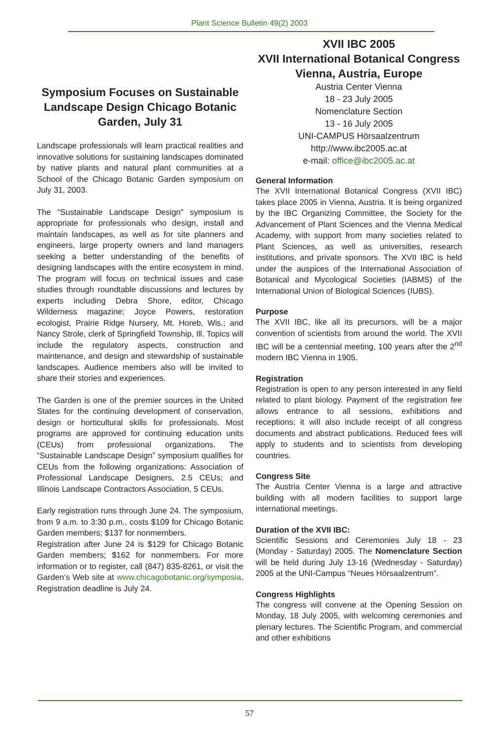Plant Science Bulletin 49(2) 2003
Symposium Focuses on Sustainable Landscape Design Chicago Botanic Garden, July 31
Landscape professionals will learn practical realities and innovative solutions for sustaining landscapes dominated by native plants and natural plant communities at a School of the Chicago Botanic Garden symposium on July 31, 2003.
The “Sustainable Landscape Design” symposium is appropriate for professionals who design, install and maintain landscapes, as well as for site planners and engineers, large property owners and land managers seeking a better understanding of the benefits of designing landscapes with the entire ecosystem in mind. The program will focus on technical issues and case studies through roundtable discussions and lectures by experts including Debra Shore, editor, Chicago Wilderness magazine; Joyce Powers, restoration ecologist, Prairie Ridge Nursery, Mt. Horeb, Wis.; and Nancy Strole, clerk of Springfield Township, Ill. Topics will include the regulatory aspects, construction and maintenance, and design and stewardship of sustainable landscapes. Audience members also will be invited to share their stories and experiences.
The Garden is one of the premier sources in the United States for the continuing development of conservation, design or horticultural skills for professionals. Most programs are approved for continuing education units (CEUs) from professional organizations. The “Sustainable Landscape Design” symposium qualifies for CEUs from the following organizations: Association of Professional Landscape Designers, 2.5 CEUs; and Illinois Landscape Contractors Association, 5 CEUs.
Early registration runs through June 24. The symposium, from 9 a.m. to 3:30 p.m., costs $109 for Chicago Botanic Garden members; $137 for nonmembers.
Registration after June 24 is $129 for Chicago Botanic Garden members; $162 for nonmembers. For more information or to register, call (847) 835-8261, or visit the Garden’s Web site at www.chicagobotanic.org/symposia. Registration deadline is July 24.
XVII IBC 2005
XVII International Botanical Congress
Vienna, Austria, Europe
Austria Center Vienna
18 - 23 July 2005
Nomenclature Section
13 - 16 July 2005
UNI-CAMPUS Hörsaalzentrum
http://www.ibc2005.ac.at
e-mail: office@ibc2005.ac.at
General Information
The XVII International Botanical Congress (XVII IBC) takes place 2005 in Vienna, Austria. It is being organized by the IBC Organizing Committee, the Society for the Advancement of Plant Sciences and the Vienna Medical Academy, with support from many societies related to Plant Sciences, as well as universities, research institutions, and private sponsors. The XVII IBC is held under the auspices of the International Association of Botanical and Mycological Societies (IABMS) of the International Union of Biological Sciences (IUBS).
Purpose
The XVII IBC, like all its precursors, will be a major convention of scientists from around the world. The XVII IBC will be a centennial meeting, 100 years after the 2<sup>nd</sup> modern IBC Vienna in 1905.
Registration
Registration is open to any person interested in any field related to plant biology. Payment of the registration fee allows entrance to all sessions, exhibitions and receptions; it will also include receipt of all congress documents and abstract publications. Reduced fees will apply to students and to scientists from developing countries.
Congress Site
The Austria Center Vienna is a large and attractive building with all modern facilities to support large international meetings.
Duration of the XVII IBC:
Scientific Sessions and Ceremonies July 18 - 23 (Monday - Saturday) 2005. The Nomenclature Section will be held during July 13-16 (Wednesday - Saturday) 2005 at the UNI-Campus “Neues Hörsaalzentrum”.
Congress Highlights
The congress will convene at the Opening Session on Monday, 18 July 2005, with welcoming ceremonies and plenary lectures. The Scientific Program, and commercial and other exhibitions
57